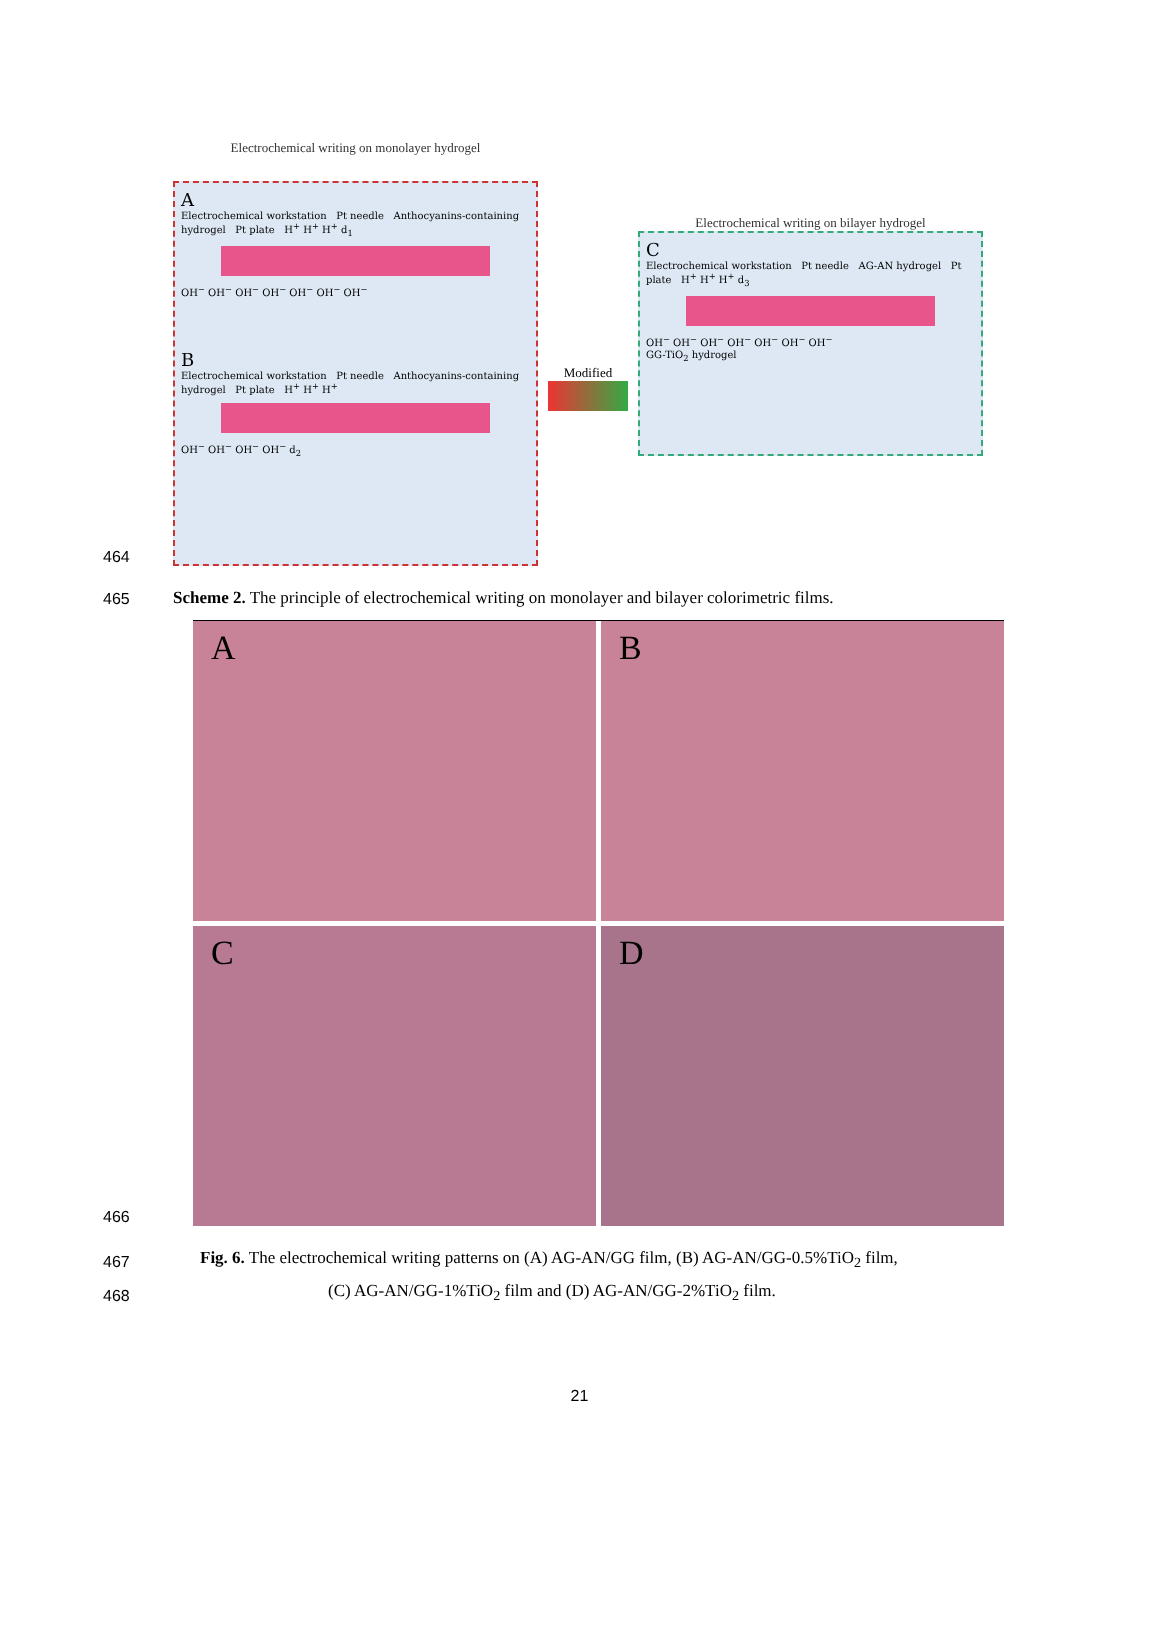464
Electrochemical writing on monolayer hydrogel
A
Electrochemical workstation Pt needle Anthocyanins-containing hydrogel Pt plate H<sup>+</sup> H<sup>+</sup> H<sup>+</sup> d<sub>1</sub>
OH<sup>−</sup> OH<sup>−</sup> OH<sup>−</sup> OH<sup>−</sup> OH<sup>−</sup> OH<sup>−</sup> OH<sup>−</sup>
B
Electrochemical workstation Pt needle Anthocyanins-containing hydrogel Pt plate H<sup>+</sup> H<sup>+</sup> H<sup>+</sup>
OH<sup>−</sup> OH<sup>−</sup> OH<sup>−</sup> OH<sup>−</sup> d<sub>2</sub>
Modified
Electrochemical writing on bilayer hydrogel
C
Electrochemical workstation Pt needle AG-AN hydrogel Pt plate H<sup>+</sup> H<sup>+</sup> H<sup>+</sup> d<sub>3</sub>
OH<sup>−</sup> OH<sup>−</sup> OH<sup>−</sup> OH<sup>−</sup> OH<sup>−</sup> OH<sup>−</sup> OH<sup>−</sup>
GG-TiO<sub>2</sub> hydrogel
465 Scheme 2. The principle of electrochemical writing on monolayer and bilayer colorimetric films.
466
A
B
C
D
467 Fig. 6. The electrochemical writing patterns on (A) AG-AN/GG film, (B) AG-AN/GG-0.5%TiO<sub>2</sub> film,
468 (C) AG-AN/GG-1%TiO<sub>2</sub> film and (D) AG-AN/GG-2%TiO<sub>2</sub> film.
21